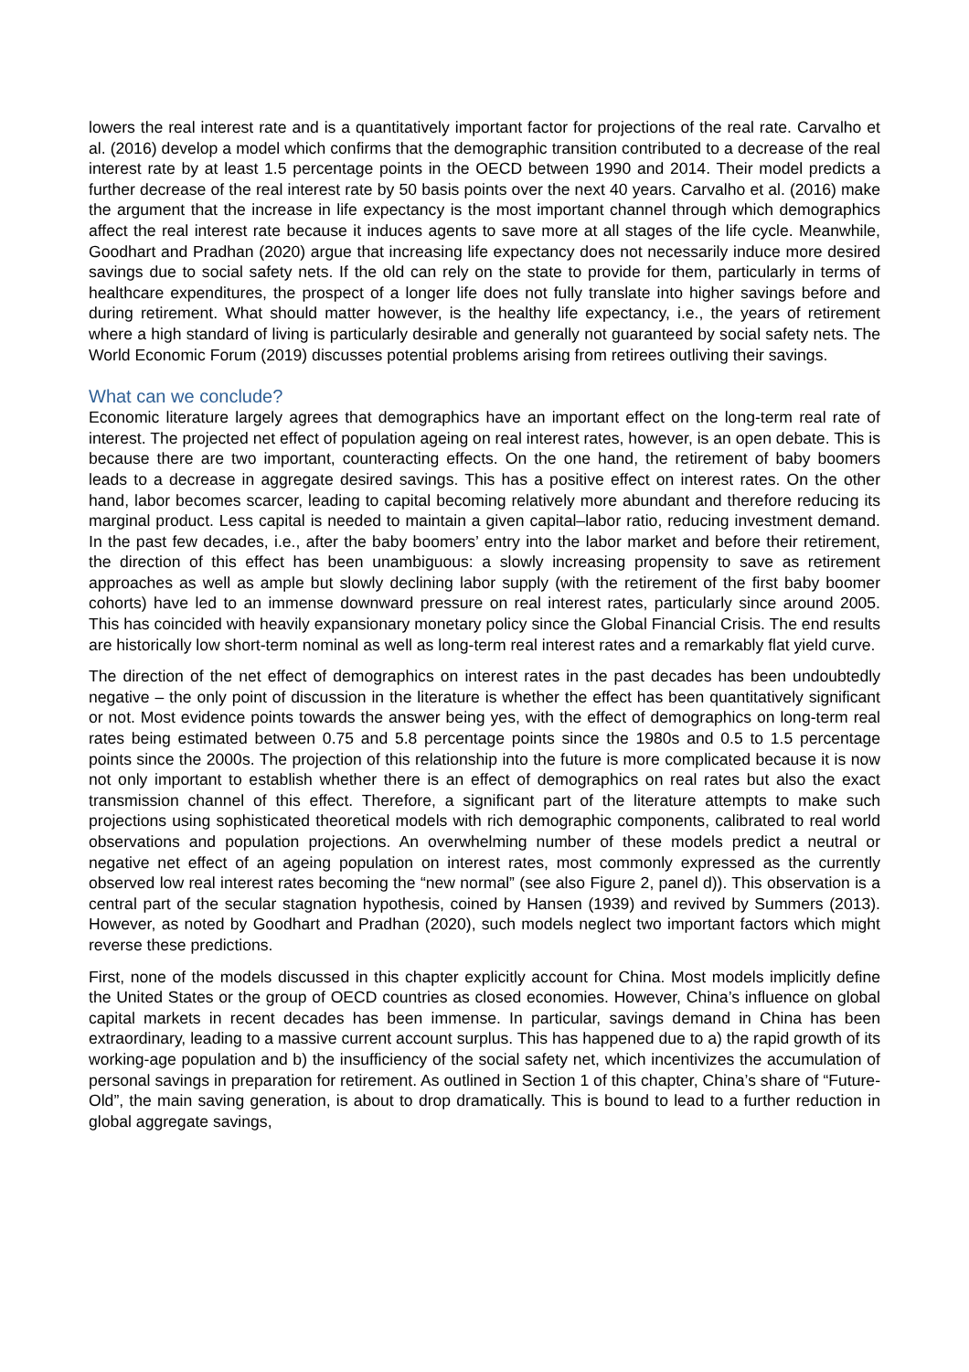lowers the real interest rate and is a quantitatively important factor for projections of the real rate. Carvalho et al. (2016) develop a model which confirms that the demographic transition contributed to a decrease of the real interest rate by at least 1.5 percentage points in the OECD between 1990 and 2014. Their model predicts a further decrease of the real interest rate by 50 basis points over the next 40 years. Carvalho et al. (2016) make the argument that the increase in life expectancy is the most important channel through which demographics affect the real interest rate because it induces agents to save more at all stages of the life cycle. Meanwhile, Goodhart and Pradhan (2020) argue that increasing life expectancy does not necessarily induce more desired savings due to social safety nets. If the old can rely on the state to provide for them, particularly in terms of healthcare expenditures, the prospect of a longer life does not fully translate into higher savings before and during retirement. What should matter however, is the healthy life expectancy, i.e., the years of retirement where a high standard of living is particularly desirable and generally not guaranteed by social safety nets. The World Economic Forum (2019) discusses potential problems arising from retirees outliving their savings.
What can we conclude?
Economic literature largely agrees that demographics have an important effect on the long-term real rate of interest. The projected net effect of population ageing on real interest rates, however, is an open debate. This is because there are two important, counteracting effects. On the one hand, the retirement of baby boomers leads to a decrease in aggregate desired savings. This has a positive effect on interest rates. On the other hand, labor becomes scarcer, leading to capital becoming relatively more abundant and therefore reducing its marginal product. Less capital is needed to maintain a given capital–labor ratio, reducing investment demand. In the past few decades, i.e., after the baby boomers’ entry into the labor market and before their retirement, the direction of this effect has been unambiguous: a slowly increasing propensity to save as retirement approaches as well as ample but slowly declining labor supply (with the retirement of the first baby boomer cohorts) have led to an immense downward pressure on real interest rates, particularly since around 2005. This has coincided with heavily expansionary monetary policy since the Global Financial Crisis. The end results are historically low short-term nominal as well as long-term real interest rates and a remarkably flat yield curve.
The direction of the net effect of demographics on interest rates in the past decades has been undoubtedly negative – the only point of discussion in the literature is whether the effect has been quantitatively significant or not. Most evidence points towards the answer being yes, with the effect of demographics on long-term real rates being estimated between 0.75 and 5.8 percentage points since the 1980s and 0.5 to 1.5 percentage points since the 2000s. The projection of this relationship into the future is more complicated because it is now not only important to establish whether there is an effect of demographics on real rates but also the exact transmission channel of this effect. Therefore, a significant part of the literature attempts to make such projections using sophisticated theoretical models with rich demographic components, calibrated to real world observations and population projections. An overwhelming number of these models predict a neutral or negative net effect of an ageing population on interest rates, most commonly expressed as the currently observed low real interest rates becoming the “new normal” (see also Figure 2, panel d)). This observation is a central part of the secular stagnation hypothesis, coined by Hansen (1939) and revived by Summers (2013). However, as noted by Goodhart and Pradhan (2020), such models neglect two important factors which might reverse these predictions.
First, none of the models discussed in this chapter explicitly account for China. Most models implicitly define the United States or the group of OECD countries as closed economies. However, China’s influence on global capital markets in recent decades has been immense. In particular, savings demand in China has been extraordinary, leading to a massive current account surplus. This has happened due to a) the rapid growth of its working-age population and b) the insufficiency of the social safety net, which incentivizes the accumulation of personal savings in preparation for retirement. As outlined in Section 1 of this chapter, China’s share of “Future-Old”, the main saving generation, is about to drop dramatically. This is bound to lead to a further reduction in global aggregate savings,